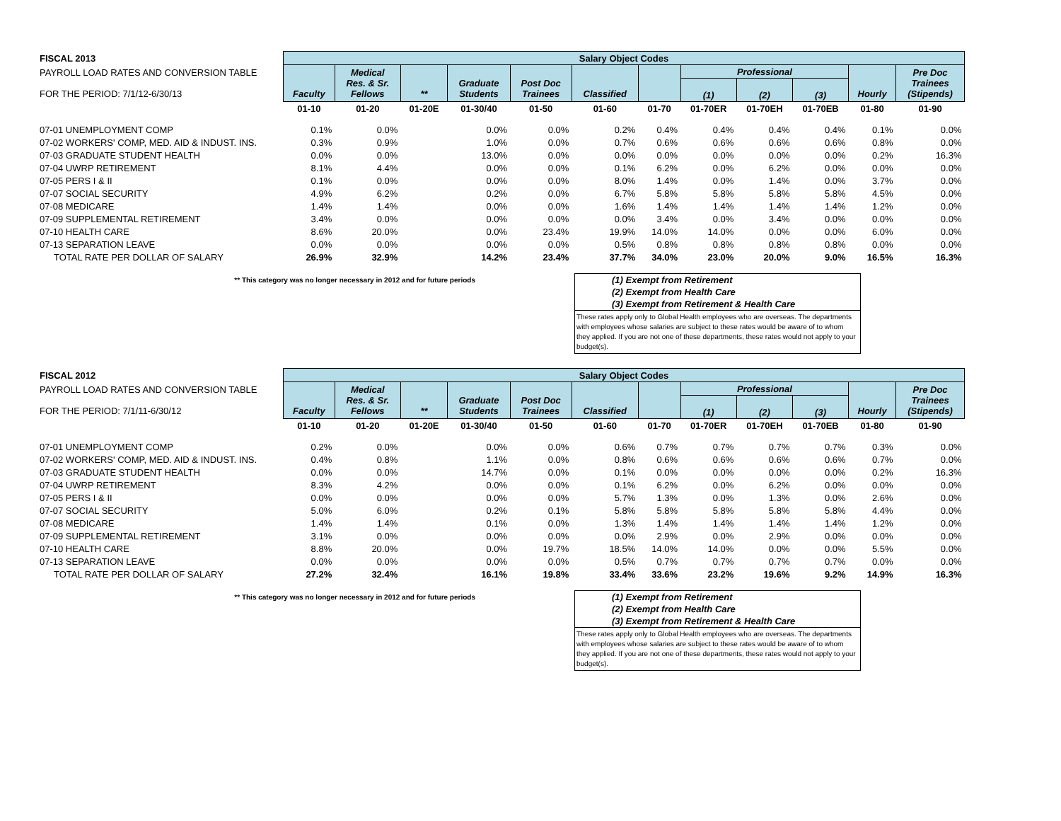| FISCAL 2013 | Salary Object Codes | | | | | | | | | | | |
| --- | --- | --- | --- | --- | --- | --- | --- | --- | --- | --- | --- | --- |
| PAYROLL LOAD RATES AND CONVERSION TABLE FOR THE PERIOD: 7/1/12-6/30/13 | Faculty | Medical Res. & Sr. Fellows | ** | Graduate Students | Post Doc Trainees | Classified | | Professional | | | Hourly | Pre Doc Trainees (Stipends) |
| | | | | | | | | (1) | (2) | (3) | | |
| | 01-10 | 01-20 | 01-20E | 01-30/40 | 01-50 | 01-60 | 01-70 | 01-70ER | 01-70EH | 01-70EB | 01-80 | 01-90 |
| 07-01 UNEMPLOYMENT COMP | 0.1% | 0.0% | | 0.0% | 0.0% | 0.2% | 0.4% | 0.4% | 0.4% | 0.4% | 0.1% | 0.0% |
| 07-02 WORKERS' COMP, MED. AID & INDUST. INS. | 0.3% | 0.9% | | 1.0% | 0.0% | 0.7% | 0.6% | 0.6% | 0.6% | 0.6% | 0.8% | 0.0% |
| 07-03 GRADUATE STUDENT HEALTH | 0.0% | 0.0% | | 13.0% | 0.0% | 0.0% | 0.0% | 0.0% | 0.0% | 0.0% | 0.2% | 16.3% |
| 07-04 UWRP RETIREMENT | 8.1% | 4.4% | | 0.0% | 0.0% | 0.1% | 6.2% | 0.0% | 6.2% | 0.0% | 0.0% | 0.0% |
| 07-05 PERS I & II | 0.1% | 0.0% | | 0.0% | 0.0% | 8.0% | 1.4% | 0.0% | 1.4% | 0.0% | 3.7% | 0.0% |
| 07-07 SOCIAL SECURITY | 4.9% | 6.2% | | 0.2% | 0.0% | 6.7% | 5.8% | 5.8% | 5.8% | 5.8% | 4.5% | 0.0% |
| 07-08 MEDICARE | 1.4% | 1.4% | | 0.0% | 0.0% | 1.6% | 1.4% | 1.4% | 1.4% | 1.4% | 1.2% | 0.0% |
| 07-09 SUPPLEMENTAL RETIREMENT | 3.4% | 0.0% | | 0.0% | 0.0% | 0.0% | 3.4% | 0.0% | 3.4% | 0.0% | 0.0% | 0.0% |
| 07-10 HEALTH CARE | 8.6% | 20.0% | | 0.0% | 23.4% | 19.9% | 14.0% | 14.0% | 0.0% | 0.0% | 6.0% | 0.0% |
| 07-13 SEPARATION LEAVE | 0.0% | 0.0% | | 0.0% | 0.0% | 0.5% | 0.8% | 0.8% | 0.8% | 0.8% | 0.0% | 0.0% |
| TOTAL RATE PER DOLLAR OF SALARY | 26.9% | 32.9% | | 14.2% | 23.4% | 37.7% | 34.0% | 23.0% | 20.0% | 9.0% | 16.5% | 16.3% |
** This category was no longer necessary in 2012 and for future periods
(1) Exempt from Retirement
(2) Exempt from Health Care
(3) Exempt from Retirement & Health Care
These rates apply only to Global Health employees who are overseas. The departments with employees whose salaries are subject to these rates would be aware of to whom they applied. If you are not one of these departments, these rates would not apply to your budget(s).
| FISCAL 2012 | Salary Object Codes | | | | | | | | | | | |
| --- | --- | --- | --- | --- | --- | --- | --- | --- | --- | --- | --- | --- |
| PAYROLL LOAD RATES AND CONVERSION TABLE FOR THE PERIOD: 7/1/11-6/30/12 | Faculty | Medical Res. & Sr. Fellows | ** | Graduate Students | Post Doc Trainees | Classified | | Professional | | | Hourly | Pre Doc Trainees (Stipends) |
| | | | | | | | | (1) | (2) | (3) | | |
| | 01-10 | 01-20 | 01-20E | 01-30/40 | 01-50 | 01-60 | 01-70 | 01-70ER | 01-70EH | 01-70EB | 01-80 | 01-90 |
| 07-01 UNEMPLOYMENT COMP | 0.2% | 0.0% | | 0.0% | 0.0% | 0.6% | 0.7% | 0.7% | 0.7% | 0.7% | 0.3% | 0.0% |
| 07-02 WORKERS' COMP, MED. AID & INDUST. INS. | 0.4% | 0.8% | | 1.1% | 0.0% | 0.8% | 0.6% | 0.6% | 0.6% | 0.6% | 0.7% | 0.0% |
| 07-03 GRADUATE STUDENT HEALTH | 0.0% | 0.0% | | 14.7% | 0.0% | 0.1% | 0.0% | 0.0% | 0.0% | 0.0% | 0.2% | 16.3% |
| 07-04 UWRP RETIREMENT | 8.3% | 4.2% | | 0.0% | 0.0% | 0.1% | 6.2% | 0.0% | 6.2% | 0.0% | 0.0% | 0.0% |
| 07-05 PERS I & II | 0.0% | 0.0% | | 0.0% | 0.0% | 5.7% | 1.3% | 0.0% | 1.3% | 0.0% | 2.6% | 0.0% |
| 07-07 SOCIAL SECURITY | 5.0% | 6.0% | | 0.2% | 0.1% | 5.8% | 5.8% | 5.8% | 5.8% | 5.8% | 4.4% | 0.0% |
| 07-08 MEDICARE | 1.4% | 1.4% | | 0.1% | 0.0% | 1.3% | 1.4% | 1.4% | 1.4% | 1.4% | 1.2% | 0.0% |
| 07-09 SUPPLEMENTAL RETIREMENT | 3.1% | 0.0% | | 0.0% | 0.0% | 0.0% | 2.9% | 0.0% | 2.9% | 0.0% | 0.0% | 0.0% |
| 07-10 HEALTH CARE | 8.8% | 20.0% | | 0.0% | 19.7% | 18.5% | 14.0% | 14.0% | 0.0% | 0.0% | 5.5% | 0.0% |
| 07-13 SEPARATION LEAVE | 0.0% | 0.0% | | 0.0% | 0.0% | 0.5% | 0.7% | 0.7% | 0.7% | 0.7% | 0.0% | 0.0% |
| TOTAL RATE PER DOLLAR OF SALARY | 27.2% | 32.4% | | 16.1% | 19.8% | 33.4% | 33.6% | 23.2% | 19.6% | 9.2% | 14.9% | 16.3% |
** This category was no longer necessary in 2012 and for future periods
(1) Exempt from Retirement
(2) Exempt from Health Care
(3) Exempt from Retirement & Health Care
These rates apply only to Global Health employees who are overseas. The departments with employees whose salaries are subject to these rates would be aware of to whom they applied. If you are not one of these departments, these rates would not apply to your budget(s).